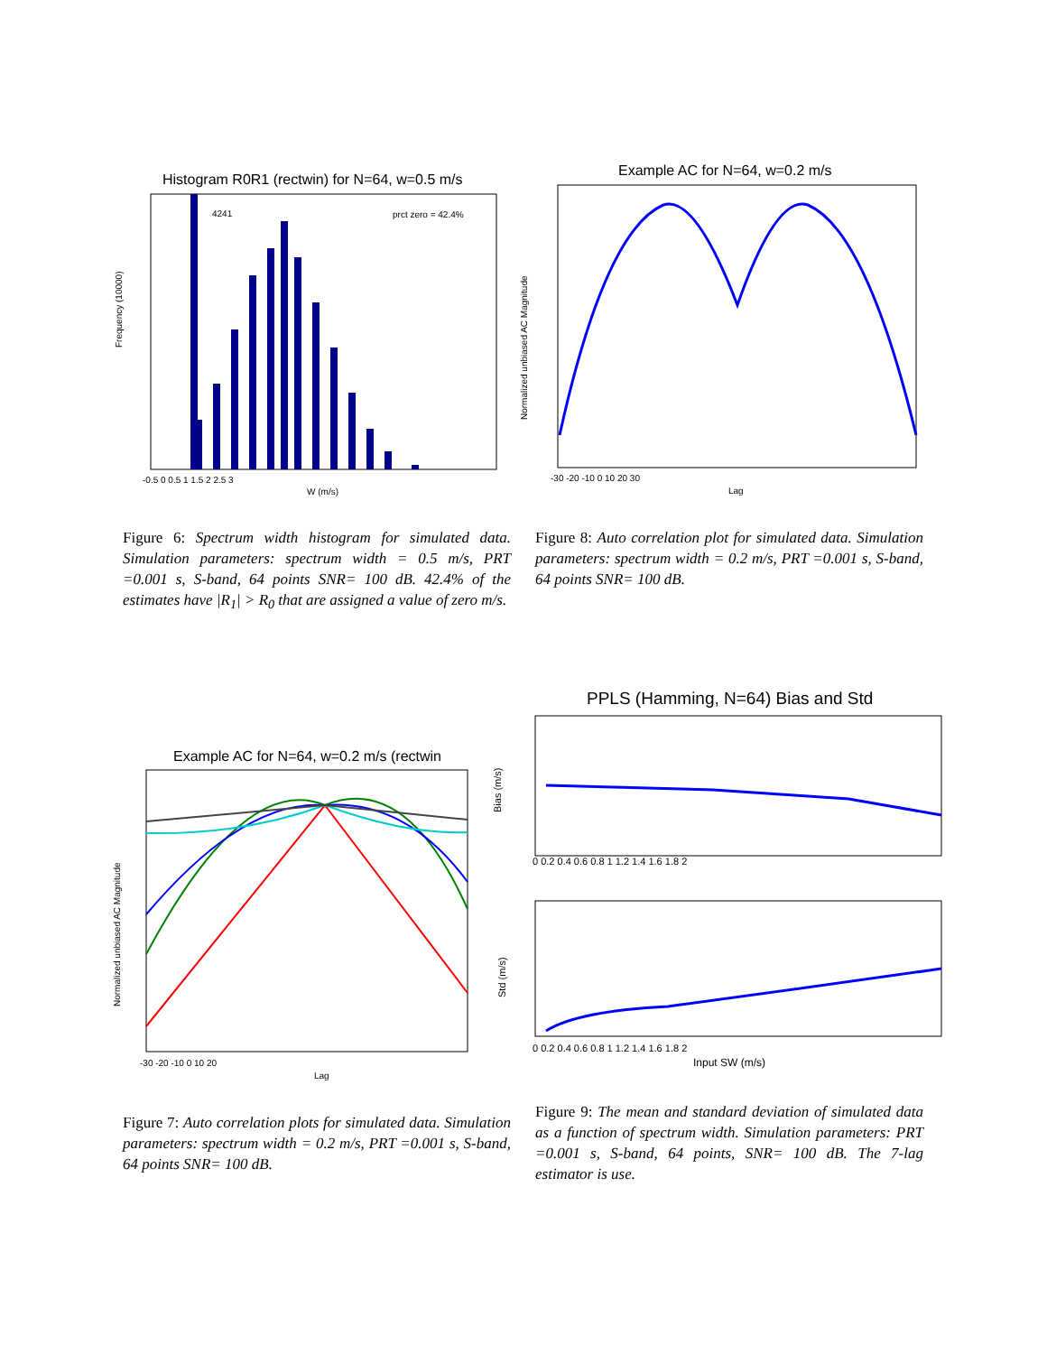Histogram R0R1 (rectwin) for N=64, w=0.5 m/s
4241
prct zero = 42.4%
-0.5 0 0.5 1 1.5 2 2.5 3
W (m/s)
Frequency (10000)
Example AC for N=64, w=0.2 m/s
-30 -20 -10 0 10 20 30
Lag
Normalized unbiased AC Magnitude
Figure 6: Spectrum width histogram for simulated data. Simulation parameters: spectrum width = 0.5 m/s, PRT =0.001 s, S-band, 64 points SNR= 100 dB. 42.4% of the estimates have |R<sub>1</sub>| > R<sub>0</sub> that are assigned a value of zero m/s.
Figure 8: Auto correlation plot for simulated data. Simulation parameters: spectrum width = 0.2 m/s, PRT =0.001 s, S-band, 64 points SNR= 100 dB.
Example AC for N=64, w=0.2 m/s (rectwin
-30 -20 -10 0 10 20
Lag
Normalized unbiased AC Magnitude
PPLS (Hamming, N=64) Bias and Std
0 0.2 0.4 0.6 0.8 1 1.2 1.4 1.6 1.8 2
Bias (m/s)
0 0.2 0.4 0.6 0.8 1 1.2 1.4 1.6 1.8 2
Input SW (m/s)
Std (m/s)
Figure 7: Auto correlation plots for simulated data. Simulation parameters: spectrum width = 0.2 m/s, PRT =0.001 s, S-band, 64 points SNR= 100 dB.
Figure 9: The mean and standard deviation of simulated data as a function of spectrum width. Simulation parameters: PRT =0.001 s, S-band, 64 points, SNR= 100 dB. The 7-lag estimator is use.